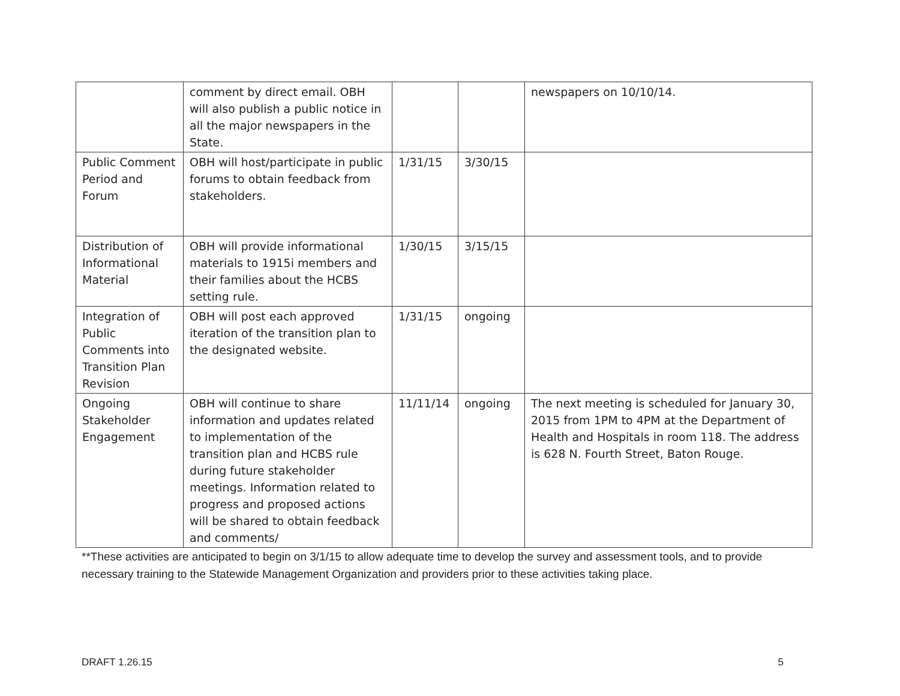| | comment by direct email. OBH will also publish a public notice in all the major newspapers in the State. | | | newspapers on 10/10/14. |
| Public Comment Period and Forum | OBH will host/participate in public forums to obtain feedback from stakeholders. | 1/31/15 | 3/30/15 | |
| Distribution of Informational Material | OBH will provide informational materials to 1915i members and their families about the HCBS setting rule. | 1/30/15 | 3/15/15 | |
| Integration of Public Comments into Transition Plan Revision | OBH will post each approved iteration of the transition plan to the designated website. | 1/31/15 | ongoing | |
| Ongoing Stakeholder Engagement | OBH will continue to share information and updates related to implementation of the transition plan and HCBS rule during future stakeholder meetings. Information related to progress and proposed actions will be shared to obtain feedback and comments/ | 11/11/14 | ongoing | The next meeting is scheduled for January 30, 2015 from 1PM to 4PM at the Department of Health and Hospitals in room 118. The address is 628 N. Fourth Street, Baton Rouge. |
**These activities are anticipated to begin on 3/1/15 to allow adequate time to develop the survey and assessment tools, and to provide necessary training to the Statewide Management Organization and providers prior to these activities taking place.
DRAFT 1.26.15 5